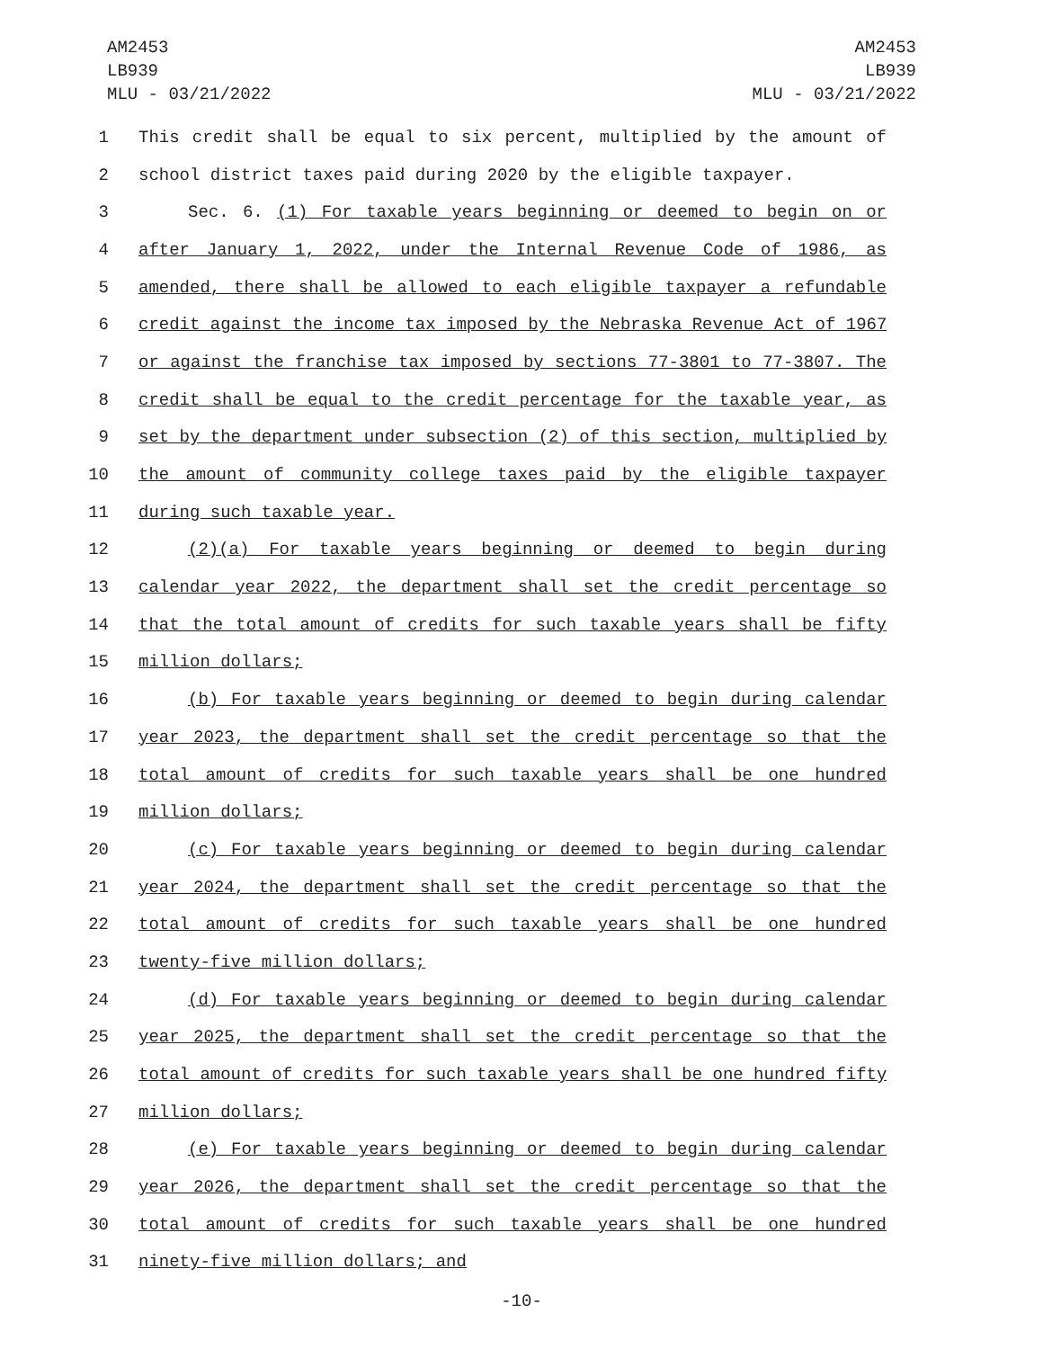AM2453
LB939
MLU - 03/21/2022
AM2453
LB939
MLU - 03/21/2022
1 This credit shall be equal to six percent, multiplied by the amount of
2 school district taxes paid during 2020 by the eligible taxpayer.
3 Sec. 6. (1) For taxable years beginning or deemed to begin on or
4 after January 1, 2022, under the Internal Revenue Code of 1986, as
5 amended, there shall be allowed to each eligible taxpayer a refundable
6 credit against the income tax imposed by the Nebraska Revenue Act of 1967
7 or against the franchise tax imposed by sections 77-3801 to 77-3807. The
8 credit shall be equal to the credit percentage for the taxable year, as
9 set by the department under subsection (2) of this section, multiplied by
10 the amount of community college taxes paid by the eligible taxpayer
11 during such taxable year.
12 (2)(a) For taxable years beginning or deemed to begin during
13 calendar year 2022, the department shall set the credit percentage so
14 that the total amount of credits for such taxable years shall be fifty
15 million dollars;
16 (b) For taxable years beginning or deemed to begin during calendar
17 year 2023, the department shall set the credit percentage so that the
18 total amount of credits for such taxable years shall be one hundred
19 million dollars;
20 (c) For taxable years beginning or deemed to begin during calendar
21 year 2024, the department shall set the credit percentage so that the
22 total amount of credits for such taxable years shall be one hundred
23 twenty-five million dollars;
24 (d) For taxable years beginning or deemed to begin during calendar
25 year 2025, the department shall set the credit percentage so that the
26 total amount of credits for such taxable years shall be one hundred fifty
27 million dollars;
28 (e) For taxable years beginning or deemed to begin during calendar
29 year 2026, the department shall set the credit percentage so that the
30 total amount of credits for such taxable years shall be one hundred
31 ninety-five million dollars; and
-10-